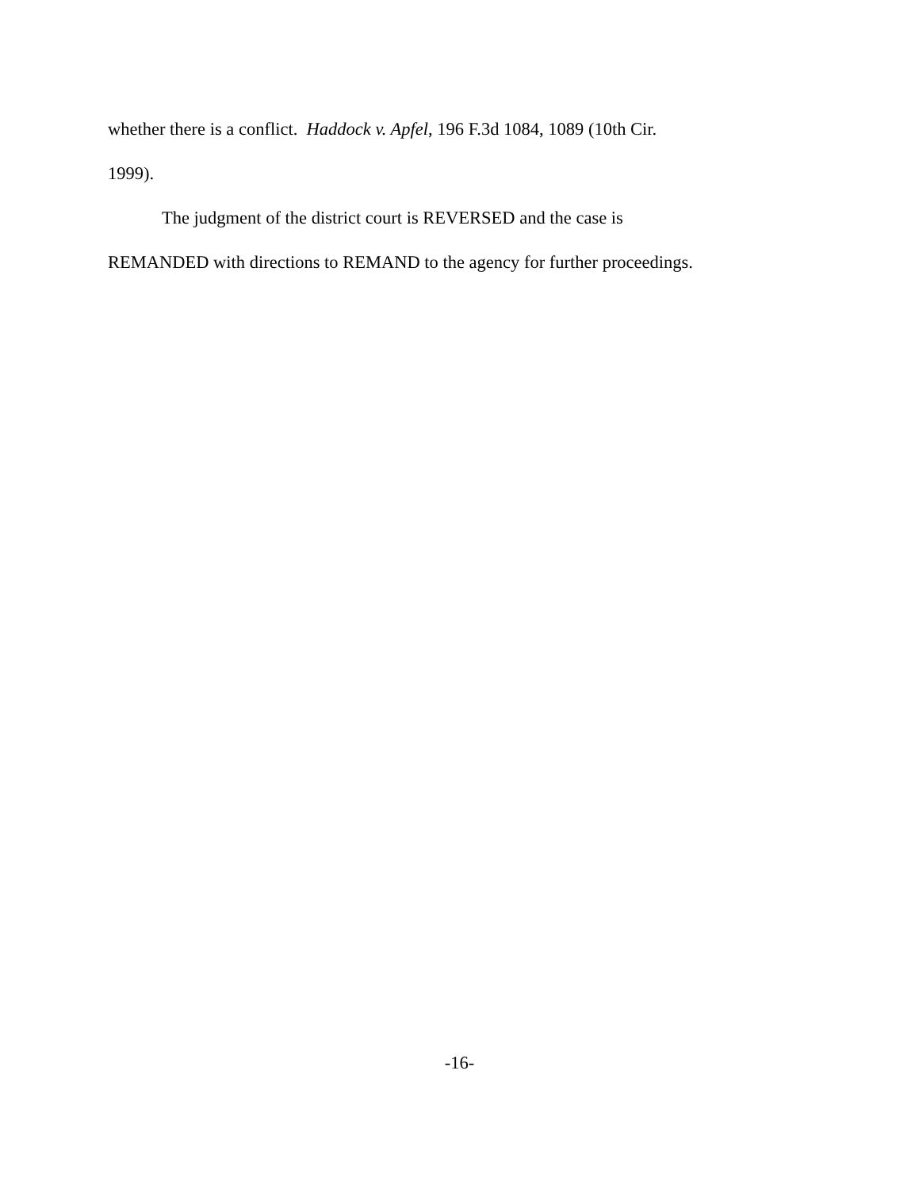whether there is a conflict. Haddock v. Apfel, 196 F.3d 1084, 1089 (10th Cir.
1999).
The judgment of the district court is REVERSED and the case is
REMANDED with directions to REMAND to the agency for further proceedings.
-16-